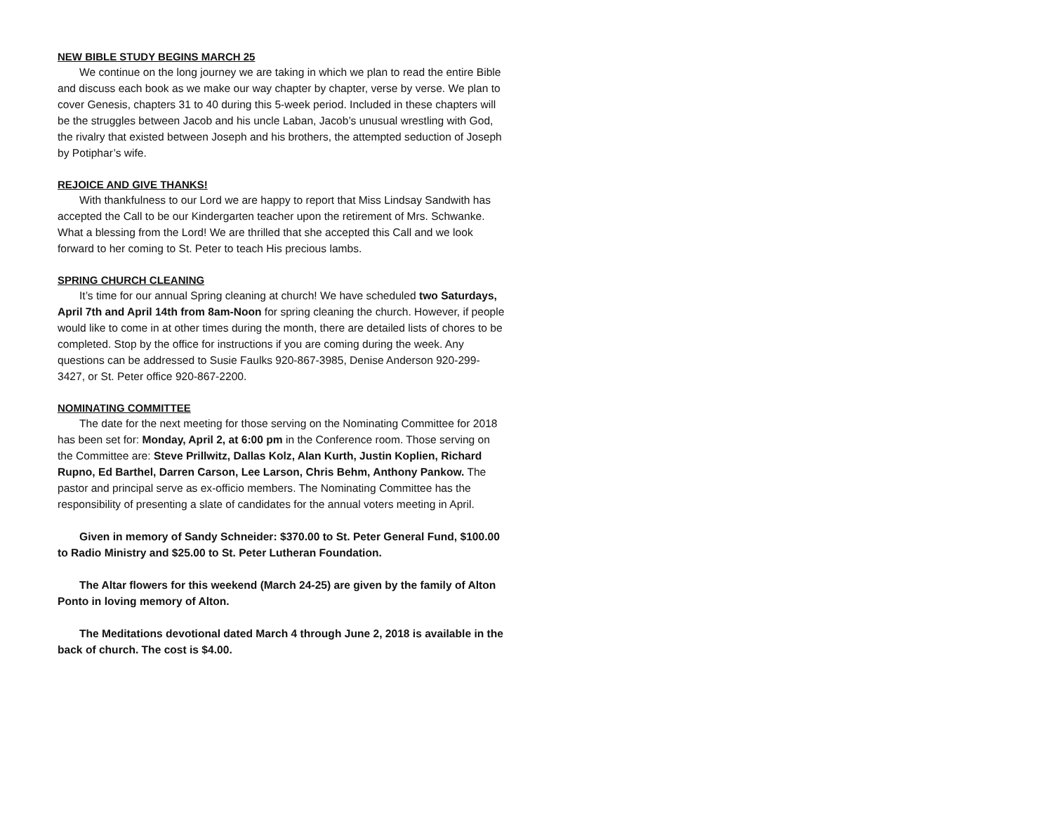NEW BIBLE STUDY BEGINS MARCH 25
We continue on the long journey we are taking in which we plan to read the entire Bible and discuss each book as we make our way chapter by chapter, verse by verse. We plan to cover Genesis, chapters 31 to 40 during this 5-week period. Included in these chapters will be the struggles between Jacob and his uncle Laban, Jacob’s unusual wrestling with God, the rivalry that existed between Joseph and his brothers, the attempted seduction of Joseph by Potiphar’s wife.
REJOICE AND GIVE THANKS!
With thankfulness to our Lord we are happy to report that Miss Lindsay Sandwith has accepted the Call to be our Kindergarten teacher upon the retirement of Mrs. Schwanke. What a blessing from the Lord! We are thrilled that she accepted this Call and we look forward to her coming to St. Peter to teach His precious lambs.
SPRING CHURCH CLEANING
It’s time for our annual Spring cleaning at church! We have scheduled two Saturdays, April 7th and April 14th from 8am-Noon for spring cleaning the church. However, if people would like to come in at other times during the month, there are detailed lists of chores to be completed. Stop by the office for instructions if you are coming during the week. Any questions can be addressed to Susie Faulks 920-867-3985, Denise Anderson 920-299-3427, or St. Peter office 920-867-2200.
NOMINATING COMMITTEE
The date for the next meeting for those serving on the Nominating Committee for 2018 has been set for: Monday, April 2, at 6:00 pm in the Conference room. Those serving on the Committee are: Steve Prillwitz, Dallas Kolz, Alan Kurth, Justin Koplien, Richard Rupno, Ed Barthel, Darren Carson, Lee Larson, Chris Behm, Anthony Pankow. The pastor and principal serve as ex-officio members. The Nominating Committee has the responsibility of presenting a slate of candidates for the annual voters meeting in April.
Given in memory of Sandy Schneider: $370.00 to St. Peter General Fund, $100.00 to Radio Ministry and $25.00 to St. Peter Lutheran Foundation.
The Altar flowers for this weekend (March 24-25) are given by the family of Alton Ponto in loving memory of Alton.
The Meditations devotional dated March 4 through June 2, 2018 is available in the back of church. The cost is $4.00.